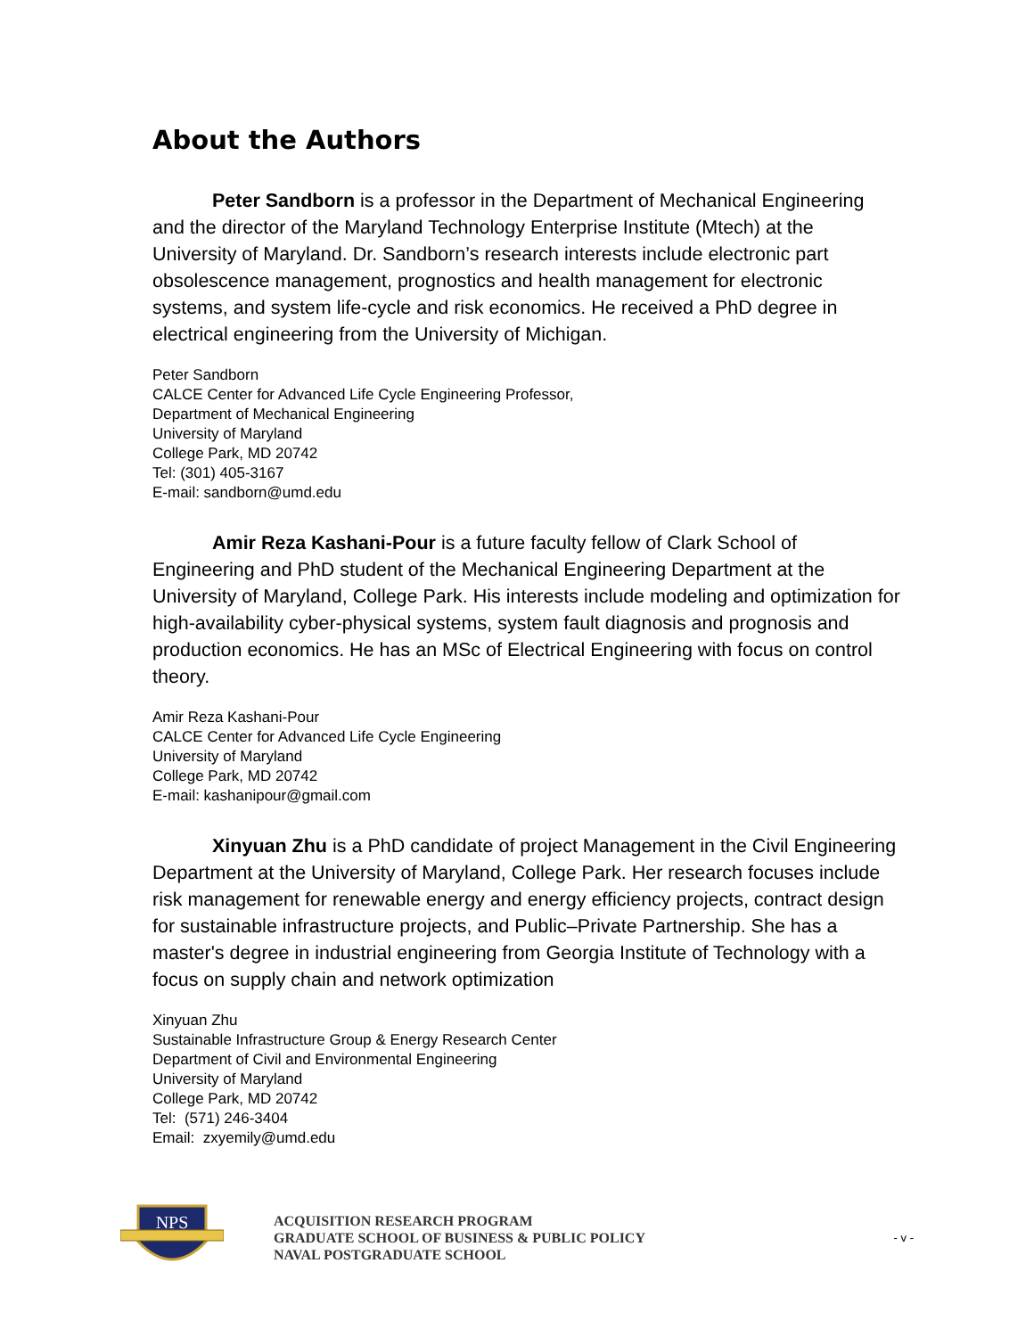About the Authors
Peter Sandborn is a professor in the Department of Mechanical Engineering and the director of the Maryland Technology Enterprise Institute (Mtech) at the University of Maryland. Dr. Sandborn’s research interests include electronic part obsolescence management, prognostics and health management for electronic systems, and system life-cycle and risk economics. He received a PhD degree in electrical engineering from the University of Michigan.
Peter Sandborn
CALCE Center for Advanced Life Cycle Engineering Professor,
Department of Mechanical Engineering
University of Maryland
College Park, MD 20742
Tel: (301) 405-3167
E-mail: sandborn@umd.edu
Amir Reza Kashani-Pour is a future faculty fellow of Clark School of Engineering and PhD student of the Mechanical Engineering Department at the University of Maryland, College Park. His interests include modeling and optimization for high-availability cyber-physical systems, system fault diagnosis and prognosis and production economics. He has an MSc of Electrical Engineering with focus on control theory.
Amir Reza Kashani-Pour
CALCE Center for Advanced Life Cycle Engineering
University of Maryland
College Park, MD 20742
E-mail: kashanipour@gmail.com
Xinyuan Zhu is a PhD candidate of project Management in the Civil Engineering Department at the University of Maryland, College Park. Her research focuses include risk management for renewable energy and energy efficiency projects, contract design for sustainable infrastructure projects, and Public–Private Partnership. She has a master's degree in industrial engineering from Georgia Institute of Technology with a focus on supply chain and network optimization
Xinyuan Zhu
Sustainable Infrastructure Group & Energy Research Center
Department of Civil and Environmental Engineering
University of Maryland
College Park, MD 20742
Tel: (571) 246-3404
Email: zxyemily@umd.edu
NPS
ACQUISITION RESEARCH PROGRAM
GRADUATE SCHOOL OF BUSINESS & PUBLIC POLICY
NAVAL POSTGRADUATE SCHOOL
- v -